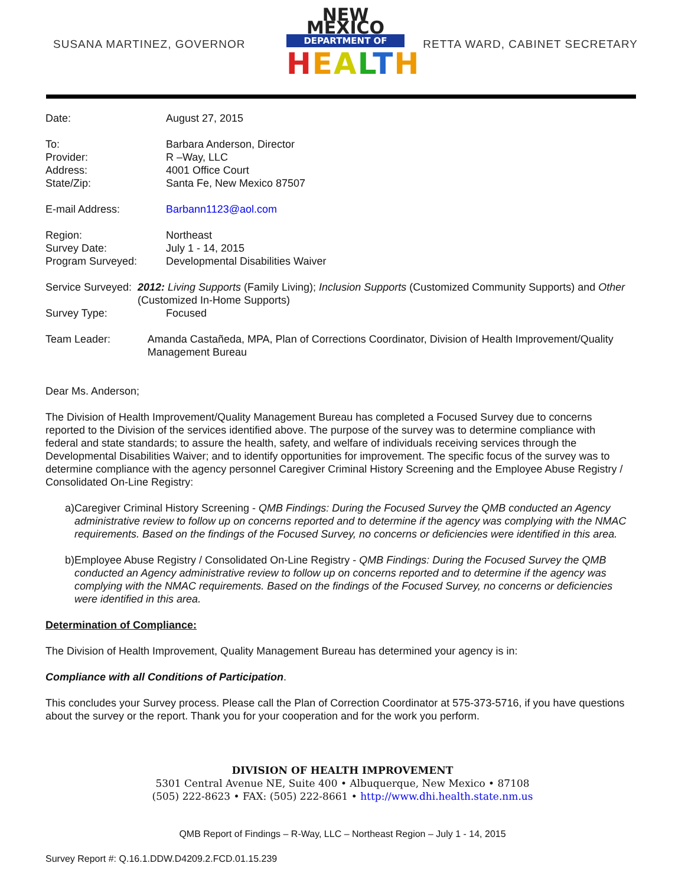SUSANA MARTINEZ, GOVERNOR
NEW MEXICO
DEPARTMENT OF
HEALTH
RETTA WARD, CABINET SECRETARY
Date: August 27, 2015
To: Barbara Anderson, Director
Provider: R –Way, LLC
Address: 4001 Office Court
State/Zip: Santa Fe, New Mexico 87507
E-mail Address: Barbann1123@aol.com
Region: Northeast
Survey Date: July 1 - 14, 2015
Program Surveyed: Developmental Disabilities Waiver
Service Surveyed: 2012: Living Supports (Family Living); Inclusion Supports (Customized Community Supports) and Other (Customized In-Home Supports)
Survey Type: Focused
Team Leader: Amanda Castañeda, MPA, Plan of Corrections Coordinator, Division of Health Improvement/Quality Management Bureau
Dear Ms. Anderson;
The Division of Health Improvement/Quality Management Bureau has completed a Focused Survey due to concerns reported to the Division of the services identified above. The purpose of the survey was to determine compliance with federal and state standards; to assure the health, safety, and welfare of individuals receiving services through the Developmental Disabilities Waiver; and to identify opportunities for improvement. The specific focus of the survey was to determine compliance with the agency personnel Caregiver Criminal History Screening and the Employee Abuse Registry / Consolidated On-Line Registry:
a) Caregiver Criminal History Screening - QMB Findings: During the Focused Survey the QMB conducted an Agency administrative review to follow up on concerns reported and to determine if the agency was complying with the NMAC requirements. Based on the findings of the Focused Survey, no concerns or deficiencies were identified in this area.
b) Employee Abuse Registry / Consolidated On-Line Registry - QMB Findings: During the Focused Survey the QMB conducted an Agency administrative review to follow up on concerns reported and to determine if the agency was complying with the NMAC requirements. Based on the findings of the Focused Survey, no concerns or deficiencies were identified in this area.
Determination of Compliance:
The Division of Health Improvement, Quality Management Bureau has determined your agency is in:
Compliance with all Conditions of Participation.
This concludes your Survey process. Please call the Plan of Correction Coordinator at 575-373-5716, if you have questions about the survey or the report. Thank you for your cooperation and for the work you perform.
DIVISION OF HEALTH IMPROVEMENT
5301 Central Avenue NE, Suite 400 • Albuquerque, New Mexico • 87108
(505) 222-8623 • FAX: (505) 222-8661 • http://www.dhi.health.state.nm.us
QMB Report of Findings – R-Way, LLC – Northeast Region – July 1 - 14, 2015
Survey Report #: Q.16.1.DDW.D4209.2.FCD.01.15.239